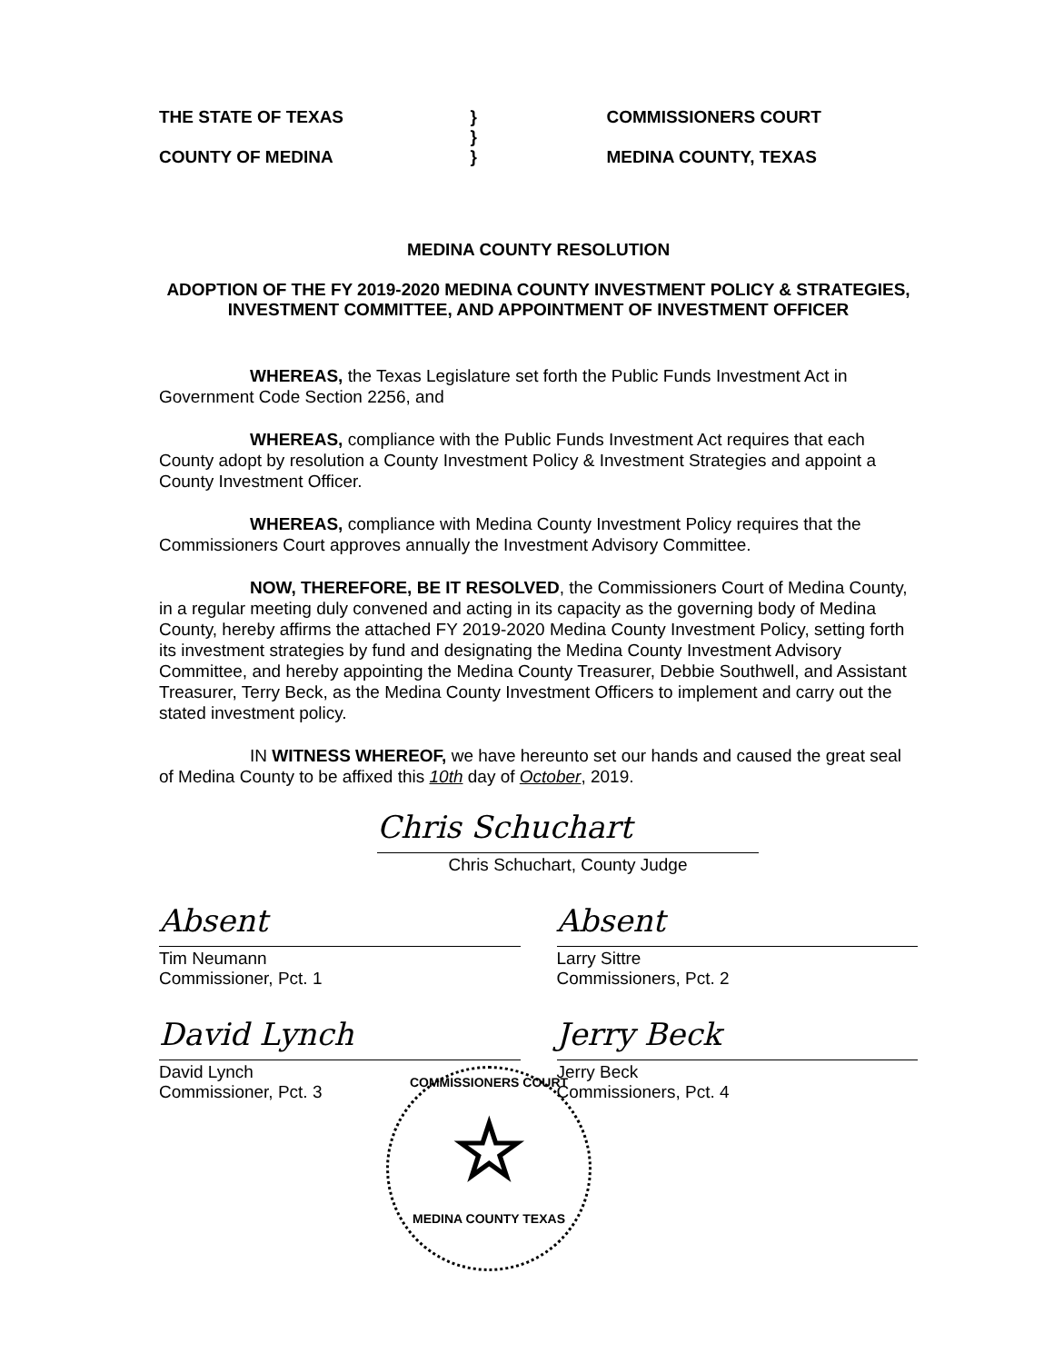THE STATE OF TEXAS
COUNTY OF MEDINA
}
}
}
COMMISSIONERS COURT
MEDINA COUNTY, TEXAS
MEDINA COUNTY RESOLUTION
ADOPTION OF THE FY 2019-2020 MEDINA COUNTY INVESTMENT POLICY & STRATEGIES, INVESTMENT COMMITTEE, AND APPOINTMENT OF INVESTMENT OFFICER
WHEREAS, the Texas Legislature set forth the Public Funds Investment Act in Government Code Section 2256, and
WHEREAS, compliance with the Public Funds Investment Act requires that each County adopt by resolution a County Investment Policy & Investment Strategies and appoint a County Investment Officer.
WHEREAS, compliance with Medina County Investment Policy requires that the Commissioners Court approves annually the Investment Advisory Committee.
NOW, THEREFORE, BE IT RESOLVED, the Commissioners Court of Medina County, in a regular meeting duly convened and acting in its capacity as the governing body of Medina County, hereby affirms the attached FY 2019-2020 Medina County Investment Policy, setting forth its investment strategies by fund and designating the Medina County Investment Advisory Committee, and hereby appointing the Medina County Treasurer, Debbie Southwell, and Assistant Treasurer, Terry Beck, as the Medina County Investment Officers to implement and carry out the stated investment policy.
IN WITNESS WHEREOF, we have hereunto set our hands and caused the great seal of Medina County to be affixed this 10th day of October, 2019.
Chris Schuchart
Chris Schuchart, County Judge
Absent
Tim Neumann
Commissioner, Pct. 1
Absent
Larry Sittre
Commissioners, Pct. 2
David Lynch
David Lynch
Commissioner, Pct. 3
Jerry Beck
Jerry Beck
Commissioners, Pct. 4
COMMISSIONERS COURT
☆
MEDINA COUNTY TEXAS